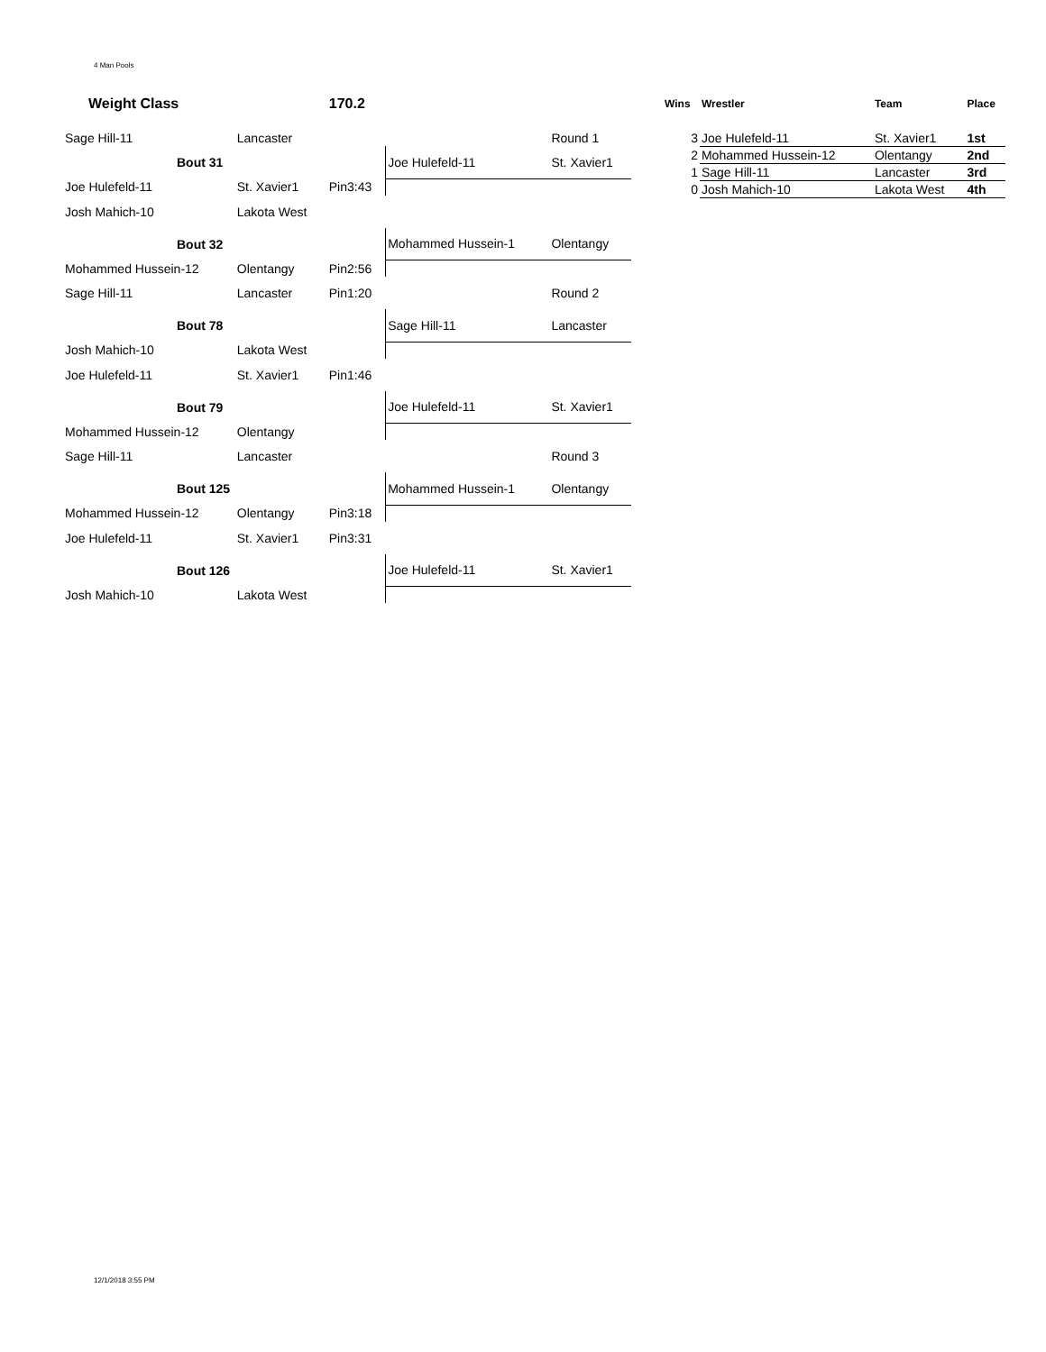4 Man Pools
| Weight Class | | 170.2 | | |
| Sage Hill-11 | Lancaster | | | Round 1 |
| Bout 31 | | | Joe Hulefeld-11 | St. Xavier1 |
| Joe Hulefeld-11 | St. Xavier1 | Pin3:43 | | |
| Josh Mahich-10 | Lakota West | | | |
| Bout 32 | | | Mohammed Hussein-1 | Olentangy |
| Mohammed Hussein-12 | Olentangy | Pin2:56 | | |
| Sage Hill-11 | Lancaster | Pin1:20 | | Round 2 |
| Bout 78 | | | Sage Hill-11 | Lancaster |
| Josh Mahich-10 | Lakota West | | | |
| Joe Hulefeld-11 | St. Xavier1 | Pin1:46 | | |
| Bout 79 | | | Joe Hulefeld-11 | St. Xavier1 |
| Mohammed Hussein-12 | Olentangy | | | |
| Sage Hill-11 | Lancaster | | | Round 3 |
| Bout 125 | | | Mohammed Hussein-1 | Olentangy |
| Mohammed Hussein-12 | Olentangy | Pin3:18 | | |
| Joe Hulefeld-11 | St. Xavier1 | Pin3:31 | | |
| Bout 126 | | | Joe Hulefeld-11 | St. Xavier1 |
| Josh Mahich-10 | Lakota West | | | |
| Wins | Wrestler | Team | Place |
| 3 | Joe Hulefeld-11 | St. Xavier1 | 1st |
| 2 | Mohammed Hussein-12 | Olentangy | 2nd |
| 1 | Sage Hill-11 | Lancaster | 3rd |
| 0 | Josh Mahich-10 | Lakota West | 4th |
12/1/2018 3:55 PM